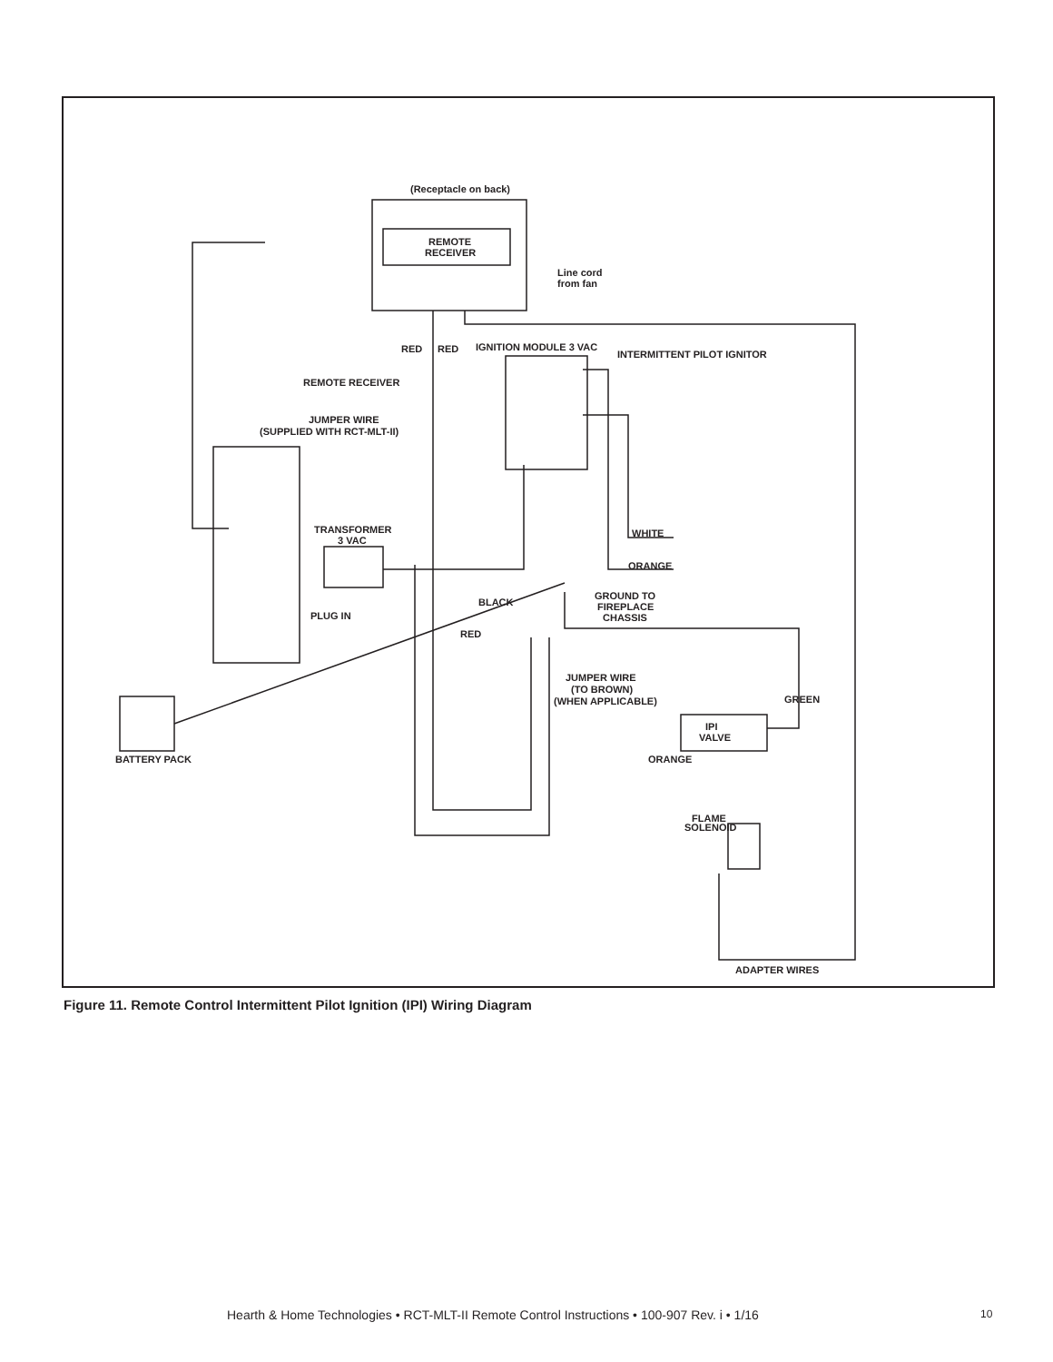(Receptacle on back)
REMOTE
RECEIVER
Line cord
from fan
IGNITION MODULE 3 VAC
INTERMITTENT PILOT IGNITOR
REMOTE RECEIVER
JUMPER WIRE
(SUPPLIED WITH RCT-MLT-II)
TRANSFORMER
3 VAC
WHITE
ORANGE
GROUND TO
FIREPLACE
CHASSIS
PLUG IN
BLACK
RED
RED
RED
JUMPER WIRE
(TO BROWN)
(WHEN APPLICABLE)
ORANGE
GREEN
IPI
VALVE
BATTERY PACK
FLAME
SOLENOID
ADAPTER WIRES
Figure 11. Remote Control Intermittent Pilot Ignition (IPI) Wiring Diagram
Hearth & Home Technologies • RCT-MLT-II Remote Control Instructions • 100-907 Rev. i • 1/16
10